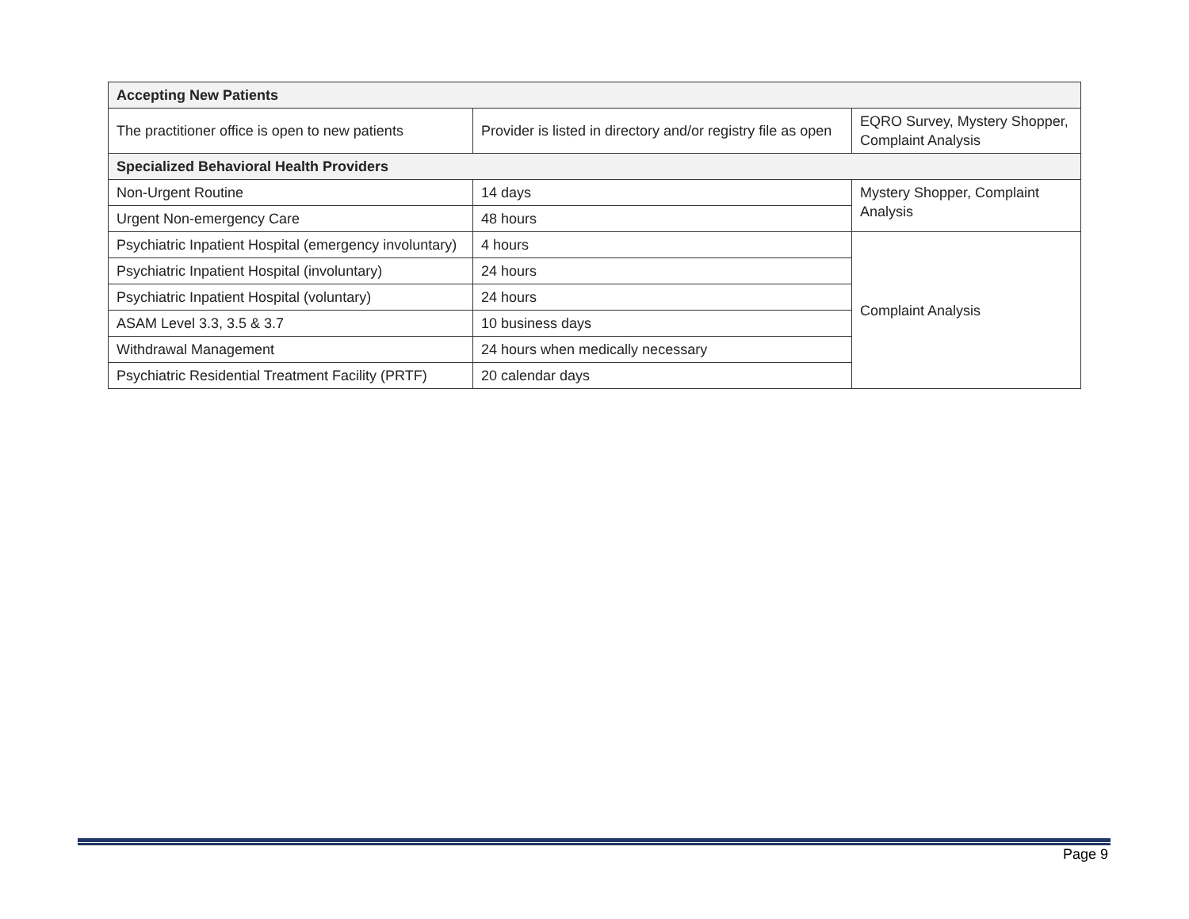| Accepting New Patients | | |
| --- | --- | --- |
| The practitioner office is open to new patients | Provider is listed in directory and/or registry file as open | EQRO Survey, Mystery Shopper, Complaint Analysis |
| Specialized Behavioral Health Providers | | |
| Non-Urgent Routine | 14 days | Mystery Shopper, Complaint Analysis |
| Urgent Non-emergency Care | 48 hours | |
| Psychiatric Inpatient Hospital (emergency involuntary) | 4 hours | Complaint Analysis |
| Psychiatric Inpatient Hospital (involuntary) | 24 hours | |
| Psychiatric Inpatient Hospital (voluntary) | 24 hours | |
| ASAM Level 3.3, 3.5 & 3.7 | 10 business days | |
| Withdrawal Management | 24 hours when medically necessary | |
| Psychiatric Residential Treatment Facility (PRTF) | 20 calendar days | |
Page 9